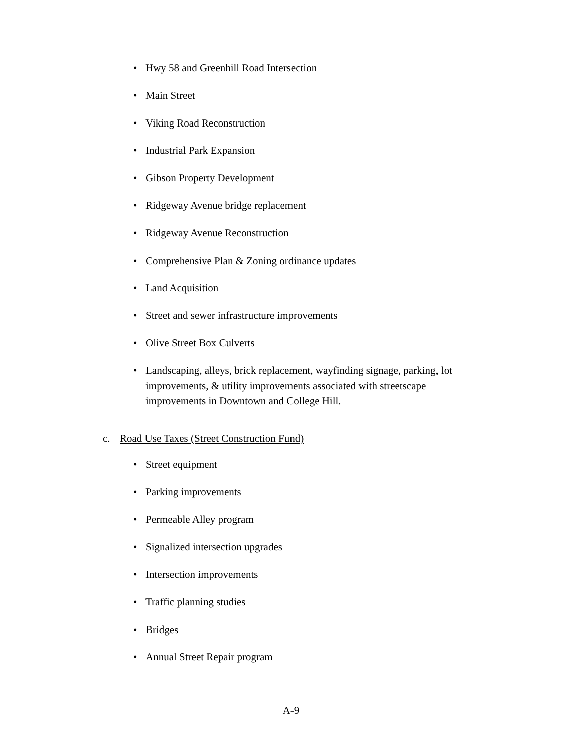• Hwy 58 and Greenhill Road Intersection
• Main Street
• Viking Road Reconstruction
• Industrial Park Expansion
• Gibson Property Development
• Ridgeway Avenue bridge replacement
• Ridgeway Avenue Reconstruction
• Comprehensive Plan & Zoning ordinance updates
• Land Acquisition
• Street and sewer infrastructure improvements
• Olive Street Box Culverts
• Landscaping, alleys, brick replacement, wayfinding signage, parking, lot improvements, & utility improvements associated with streetscape improvements in Downtown and College Hill.
c. Road Use Taxes (Street Construction Fund)
• Street equipment
• Parking improvements
• Permeable Alley program
• Signalized intersection upgrades
• Intersection improvements
• Traffic planning studies
• Bridges
• Annual Street Repair program
A-9